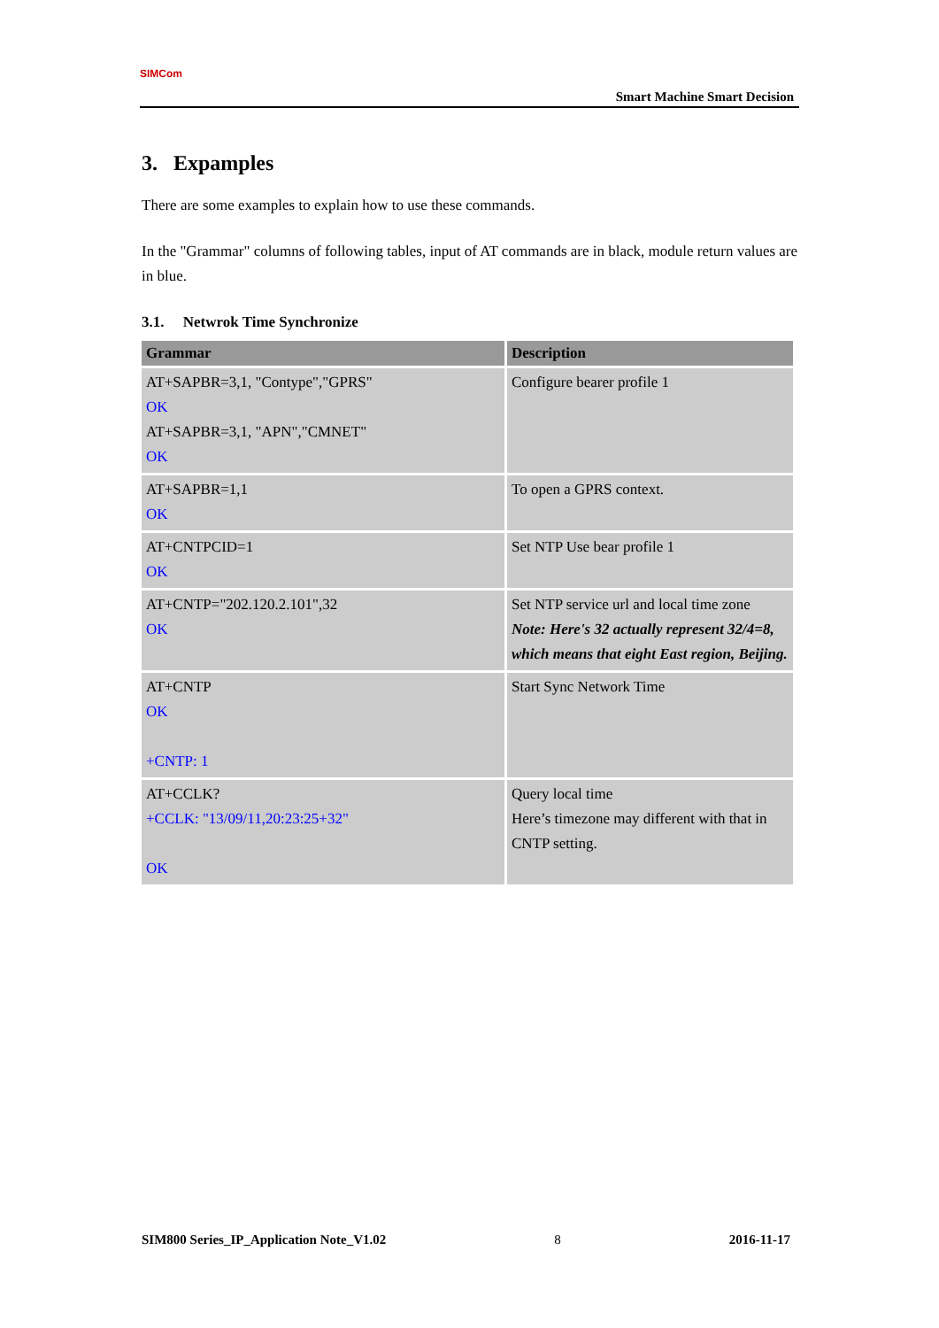SIMCom
Smart Machine Smart Decision
3. Expamples
There are some examples to explain how to use these commands.
In the "Grammar" columns of following tables, input of AT commands are in black, module return values are in blue.
3.1. Netwrok Time Synchronize
| Grammar | Description |
| --- | --- |
| AT+SAPBR=3,1, "Contype","GPRS" OK AT+SAPBR=3,1, "APN","CMNET" OK | Configure bearer profile 1 |
| AT+SAPBR=1,1 OK | To open a GPRS context. |
| AT+CNTPCID=1 OK | Set NTP Use bear profile 1 |
| AT+CNTP="202.120.2.101",32 OK | Set NTP service url and local time zone Note: Here's 32 actually represent 32/4=8, which means that eight East region, Beijing. |
| AT+CNTP OK +CNTP: 1 | Start Sync Network Time |
| AT+CCLK? +CCLK: "13/09/11,20:23:25+32" OK | Query local time Here’s timezone may different with that in CNTP setting. |
SIM800 Series_IP_Application Note_V1.02 8 2016-11-17